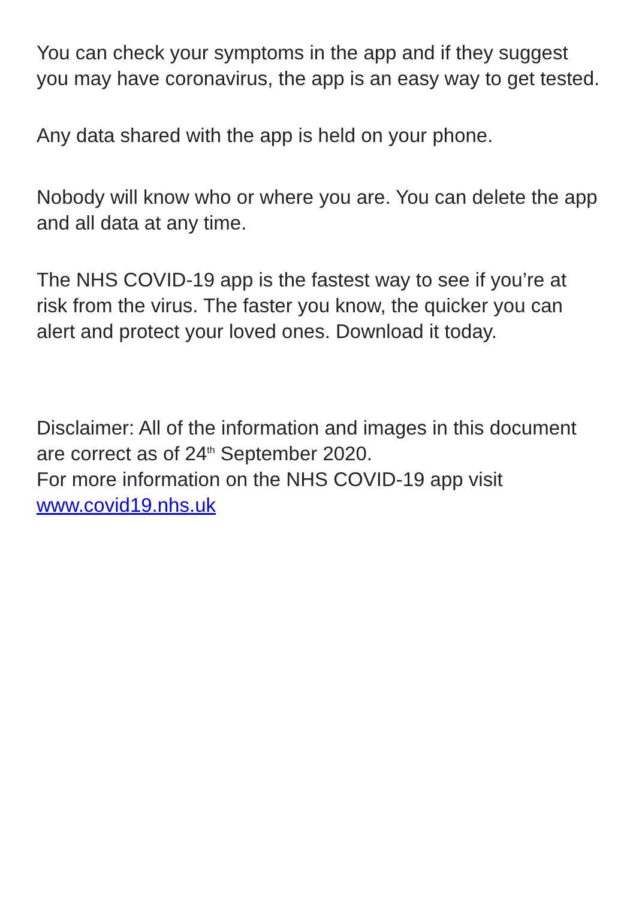You can check your symptoms in the app and if they suggest you may have coronavirus, the app is an easy way to get tested.
Any data shared with the app is held on your phone.
Nobody will know who or where you are. You can delete the app and all data at any time.
The NHS COVID-19 app is the fastest way to see if you’re at risk from the virus. The faster you know, the quicker you can alert and protect your loved ones. Download it today.
Disclaimer: All of the information and images in this document are correct as of 24<sup>th</sup> September 2020.
For more information on the NHS COVID-19 app visit
www.covid19.nhs.uk